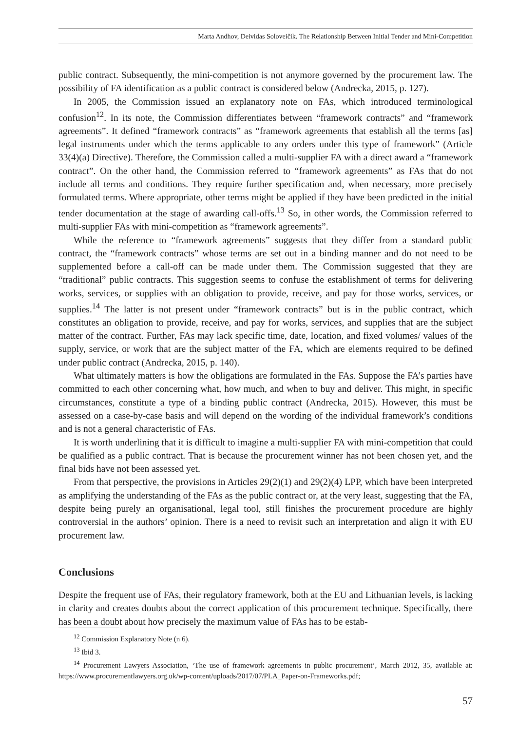Marta Andhov, Deividas Soloveičik. The Relationship Between Initial Tender and Mini-Competition
public contract. Subsequently, the mini-competition is not anymore governed by the procurement law. The possibility of FA identification as a public contract is considered below (Andrecka, 2015, p. 127).
In 2005, the Commission issued an explanatory note on FAs, which introduced terminological confusion<sup>12</sup>. In its note, the Commission differentiates between “framework contracts” and “framework agreements”. It defined “framework contracts” as “framework agreements that establish all the terms [as] legal instruments under which the terms applicable to any orders under this type of framework” (Article 33(4)(a) Directive). Therefore, the Commission called a multi-supplier FA with a direct award a “framework contract”. On the other hand, the Commission referred to “framework agreements” as FAs that do not include all terms and conditions. They require further specification and, when necessary, more precisely formulated terms. Where appropriate, other terms might be applied if they have been predicted in the initial tender documentation at the stage of awarding call-offs.<sup>13</sup> So, in other words, the Commission referred to multi-supplier FAs with mini-competition as “framework agreements”.
While the reference to “framework agreements” suggests that they differ from a standard public contract, the “framework contracts” whose terms are set out in a binding manner and do not need to be supplemented before a call-off can be made under them. The Commission suggested that they are “traditional” public contracts. This suggestion seems to confuse the establishment of terms for delivering works, services, or supplies with an obligation to provide, receive, and pay for those works, services, or supplies.<sup>14</sup> The latter is not present under “framework contracts” but is in the public contract, which constitutes an obligation to provide, receive, and pay for works, services, and supplies that are the subject matter of the contract. Further, FAs may lack specific time, date, location, and fixed volumes/ values of the supply, service, or work that are the subject matter of the FA, which are elements required to be defined under public contract (Andrecka, 2015, p. 140).
What ultimately matters is how the obligations are formulated in the FAs. Suppose the FA’s parties have committed to each other concerning what, how much, and when to buy and deliver. This might, in specific circumstances, constitute a type of a binding public contract (Andrecka, 2015). However, this must be assessed on a case-by-case basis and will depend on the wording of the individual framework’s conditions and is not a general characteristic of FAs.
It is worth underlining that it is difficult to imagine a multi-supplier FA with mini-competition that could be qualified as a public contract. That is because the procurement winner has not been chosen yet, and the final bids have not been assessed yet.
From that perspective, the provisions in Articles 29(2)(1) and 29(2)(4) LPP, which have been interpreted as amplifying the understanding of the FAs as the public contract or, at the very least, suggesting that the FA, despite being purely an organisational, legal tool, still finishes the procurement procedure are highly controversial in the authors’ opinion. There is a need to revisit such an interpretation and align it with EU procurement law.
Conclusions
Despite the frequent use of FAs, their regulatory framework, both at the EU and Lithuanian levels, is lacking in clarity and creates doubts about the correct application of this procurement technique. Specifically, there has been a doubt about how precisely the maximum value of FAs has to be estab-
<sup>12</sup> Commission Explanatory Note (n 6).
<sup>13</sup> Ibid 3.
<sup>14</sup> Procurement Lawyers Association, ‘The use of framework agreements in public procurement’, March 2012, 35, available at: https://www.procurementlawyers.org.uk/wp-content/uploads/2017/07/PLA_Paper-on-Frameworks.pdf;
57